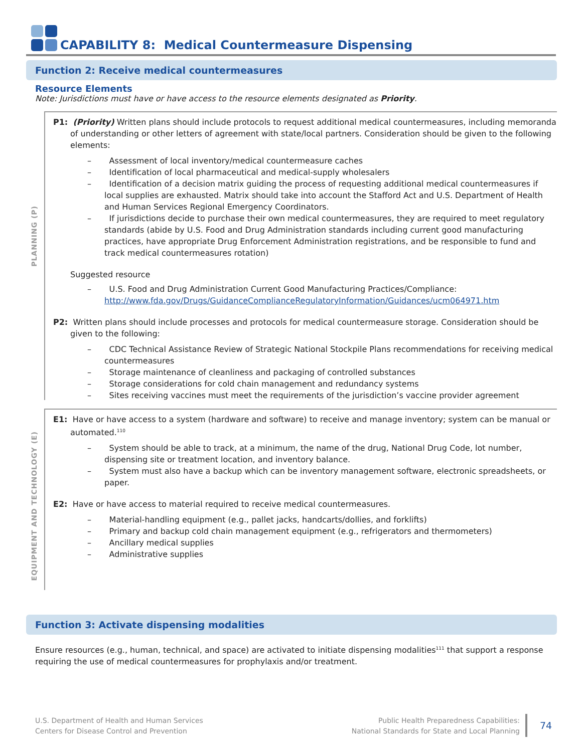CAPABILITY 8: Medical Countermeasure Dispensing
Function 2: Receive medical countermeasures
Resource Elements
Note: Jurisdictions must have or have access to the resource elements designated as Priority.
PLANNING (P)
P1: (Priority) Written plans should include protocols to request additional medical countermeasures, including memoranda of understanding or other letters of agreement with state/local partners. Consideration should be given to the following elements:
– Assessment of local inventory/medical countermeasure caches
– Identification of local pharmaceutical and medical-supply wholesalers
– Identification of a decision matrix guiding the process of requesting additional medical countermeasures if local supplies are exhausted. Matrix should take into account the Stafford Act and U.S. Department of Health and Human Services Regional Emergency Coordinators.
– If jurisdictions decide to purchase their own medical countermeasures, they are required to meet regulatory standards (abide by U.S. Food and Drug Administration standards including current good manufacturing practices, have appropriate Drug Enforcement Administration registrations, and be responsible to fund and track medical countermeasures rotation)
Suggested resource
– U.S. Food and Drug Administration Current Good Manufacturing Practices/Compliance: http://www.fda.gov/Drugs/GuidanceComplianceRegulatoryInformation/Guidances/ucm064971.htm
P2: Written plans should include processes and protocols for medical countermeasure storage. Consideration should be given to the following:
– CDC Technical Assistance Review of Strategic National Stockpile Plans recommendations for receiving medical countermeasures
– Storage maintenance of cleanliness and packaging of controlled substances
– Storage considerations for cold chain management and redundancy systems
– Sites receiving vaccines must meet the requirements of the jurisdiction’s vaccine provider agreement
EQUIPMENT AND TECHNOLOGY (E)
E1: Have or have access to a system (hardware and software) to receive and manage inventory; system can be manual or automated.<sup>110</sup>
– System should be able to track, at a minimum, the name of the drug, National Drug Code, lot number, dispensing site or treatment location, and inventory balance.
– System must also have a backup which can be inventory management software, electronic spreadsheets, or paper.
E2: Have or have access to material required to receive medical countermeasures.
– Material-handling equipment (e.g., pallet jacks, handcarts/dollies, and forklifts)
– Primary and backup cold chain management equipment (e.g., refrigerators and thermometers)
– Ancillary medical supplies
– Administrative supplies
Function 3: Activate dispensing modalities
Ensure resources (e.g., human, technical, and space) are activated to initiate dispensing modalities<sup>111</sup> that support a response requiring the use of medical countermeasures for prophylaxis and/or treatment.
U.S. Department of Health and Human Services
Centers for Disease Control and Prevention
Public Health Preparedness Capabilities:
National Standards for State and Local Planning
74